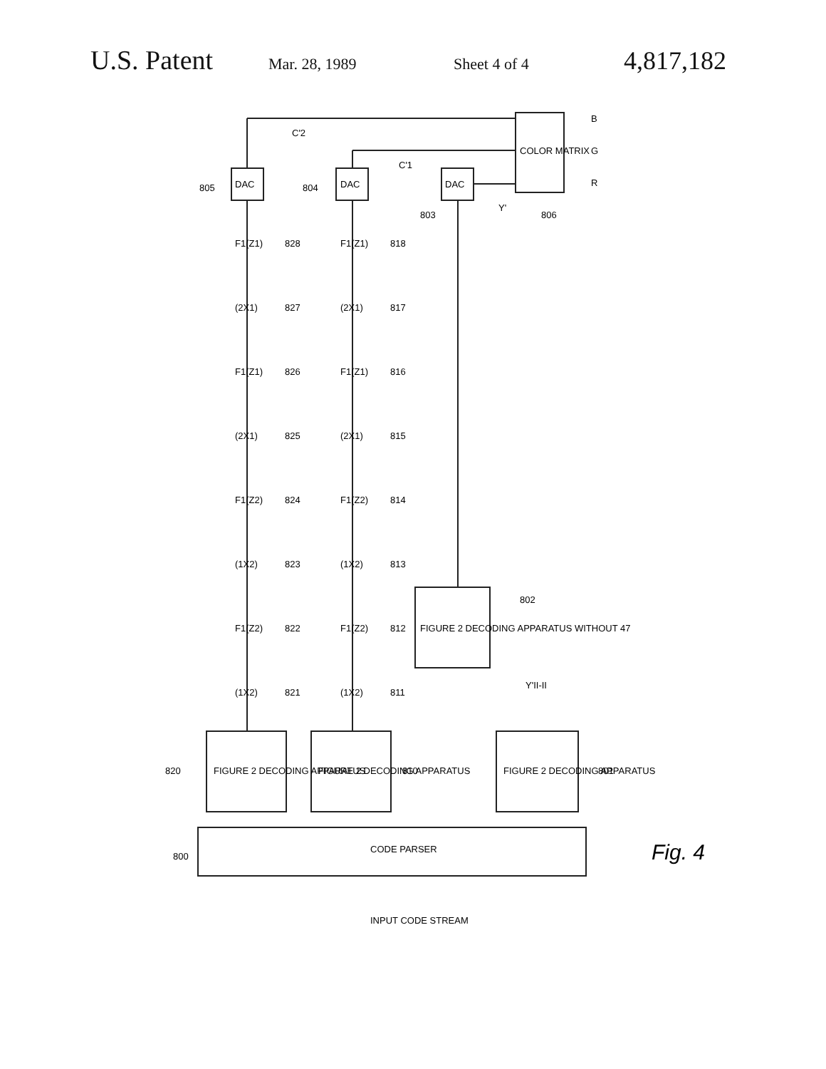U.S. Patent Mar. 28, 1989 Sheet 4 of 4 4,817,182
800
INPUT CODE STREAM
CODE PARSER
FIGURE 2 DECODING APPARATUS
820
FIGURE 2 DECODING APPARATUS
810
FIGURE 2 DECODING APPARATUS
801
FIGURE 2 DECODING APPARATUS WITHOUT 47
802
Y'II-II
(1X2)
821
F1(Z2)
822
(1X2)
823
F1(Z2)
824
(2X1)
825
F1(Z1)
826
(2X1)
827
F1(Z1)
828
(1X2)
811
F1(Z2)
812
(1X2)
813
F1(Z2)
814
(2X1)
815
F1(Z1)
816
(2X1)
817
F1(Z1)
818
DAC
805
DAC
804
DAC
803
Y'
C'2
C'1
COLOR MATRIX
806
B
G
R
Fig. 4